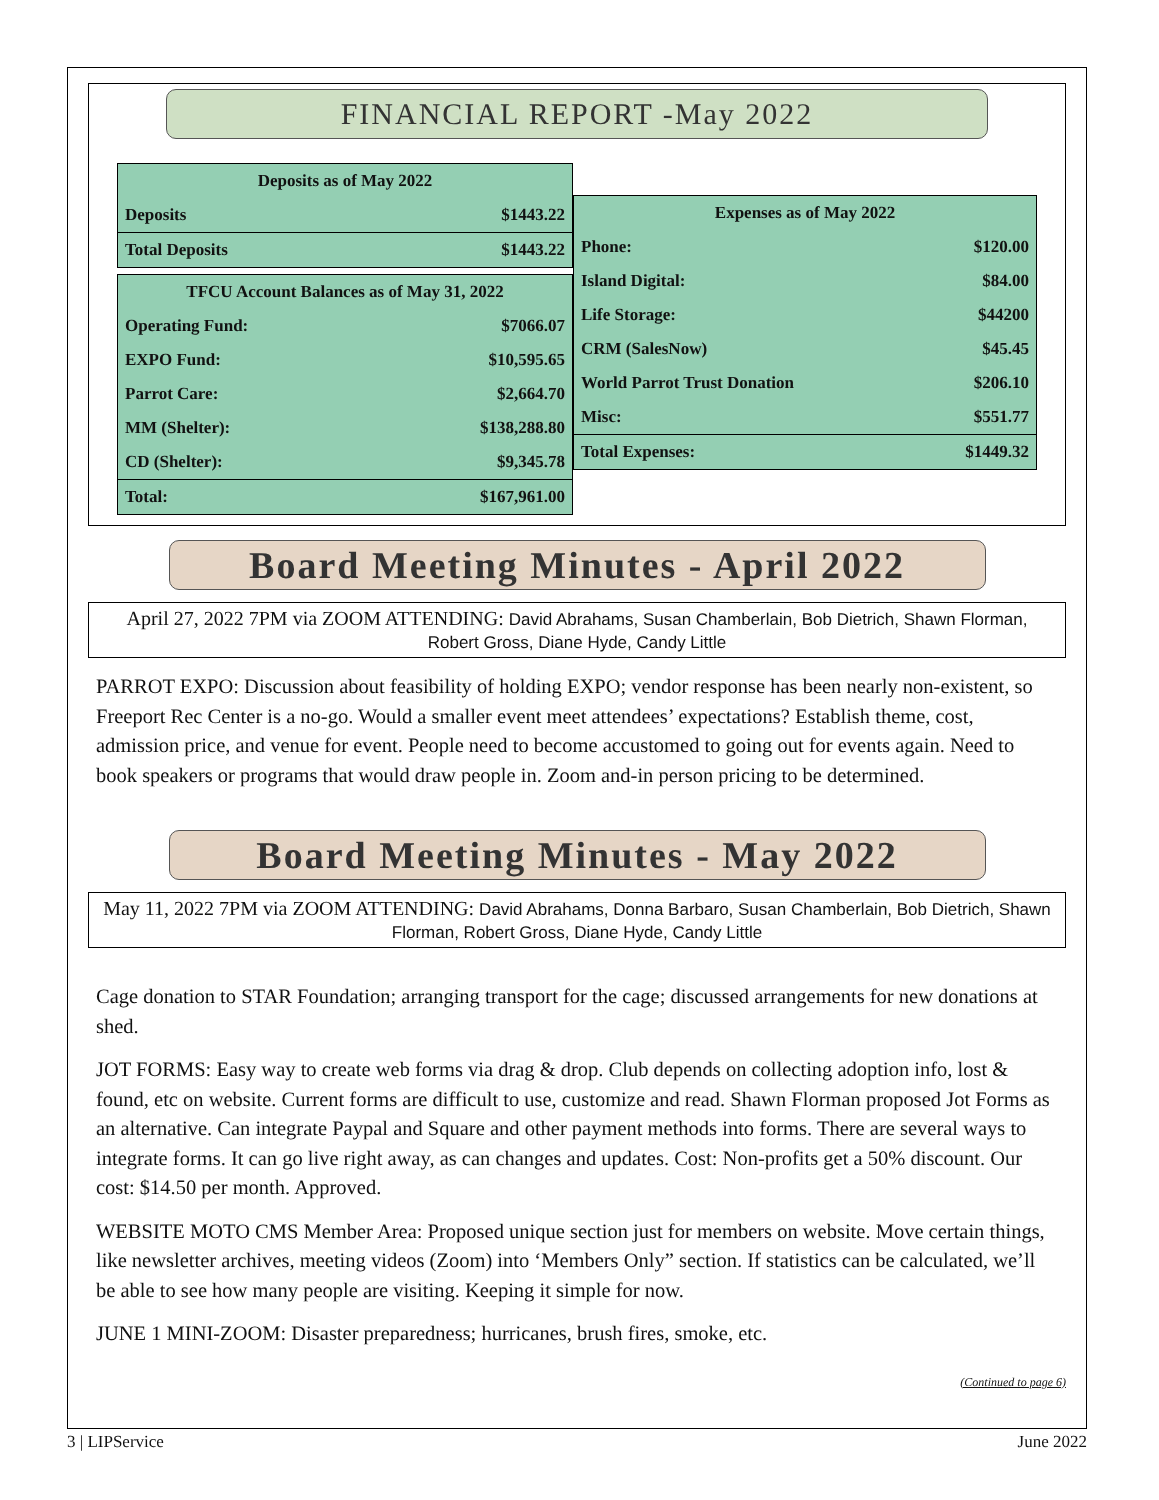FINANCIAL REPORT -May 2022
| Deposits as of May 2022 | |
| --- | --- |
| Deposits | $1443.22 |
| Total Deposits | $1443.22 |
| TFCU Account Balances as of May 31, 2022 | |
| --- | --- |
| Operating Fund: | $7066.07 |
| EXPO Fund: | $10,595.65 |
| Parrot Care: | $2,664.70 |
| MM (Shelter): | $138,288.80 |
| CD (Shelter): | $9,345.78 |
| Total: | $167,961.00 |
| Expenses as of May 2022 | |
| --- | --- |
| Phone: | $120.00 |
| Island Digital: | $84.00 |
| Life Storage: | $44200 |
| CRM (SalesNow) | $45.45 |
| World Parrot Trust Donation | $206.10 |
| Misc: | $551.77 |
| Total Expenses: | $1449.32 |
Board Meeting Minutes - April 2022
April 27, 2022 7PM via ZOOM ATTENDING: David Abrahams, Susan Chamberlain, Bob Dietrich, Shawn Florman, Robert Gross, Diane Hyde, Candy Little
PARROT EXPO: Discussion about feasibility of holding EXPO; vendor response has been nearly non-existent, so Freeport Rec Center is a no-go. Would a smaller event meet attendees’ expectations? Establish theme, cost, admission price, and venue for event. People need to become accustomed to going out for events again. Need to book speakers or programs that would draw people in. Zoom and-in person pricing to be determined.
Board Meeting Minutes - May 2022
May 11, 2022 7PM via ZOOM ATTENDING: David Abrahams, Donna Barbaro, Susan Chamberlain, Bob Dietrich, Shawn Florman, Robert Gross, Diane Hyde, Candy Little
Cage donation to STAR Foundation; arranging transport for the cage; discussed arrangements for new donations at shed.
JOT FORMS: Easy way to create web forms via drag & drop. Club depends on collecting adoption info, lost & found, etc on website. Current forms are difficult to use, customize and read. Shawn Florman proposed Jot Forms as an alternative. Can integrate Paypal and Square and other payment methods into forms. There are several ways to integrate forms. It can go live right away, as can changes and updates. Cost: Non-profits get a 50% discount. Our cost: $14.50 per month. Approved.
WEBSITE MOTO CMS Member Area: Proposed unique section just for members on website. Move certain things, like newsletter archives, meeting videos (Zoom) into ‘Members Only” section. If statistics can be calculated, we’ll be able to see how many people are visiting. Keeping it simple for now.
JUNE 1 MINI-ZOOM: Disaster preparedness; hurricanes, brush fires, smoke, etc.
(Continued to page 6)
3 | LIPService June 2022